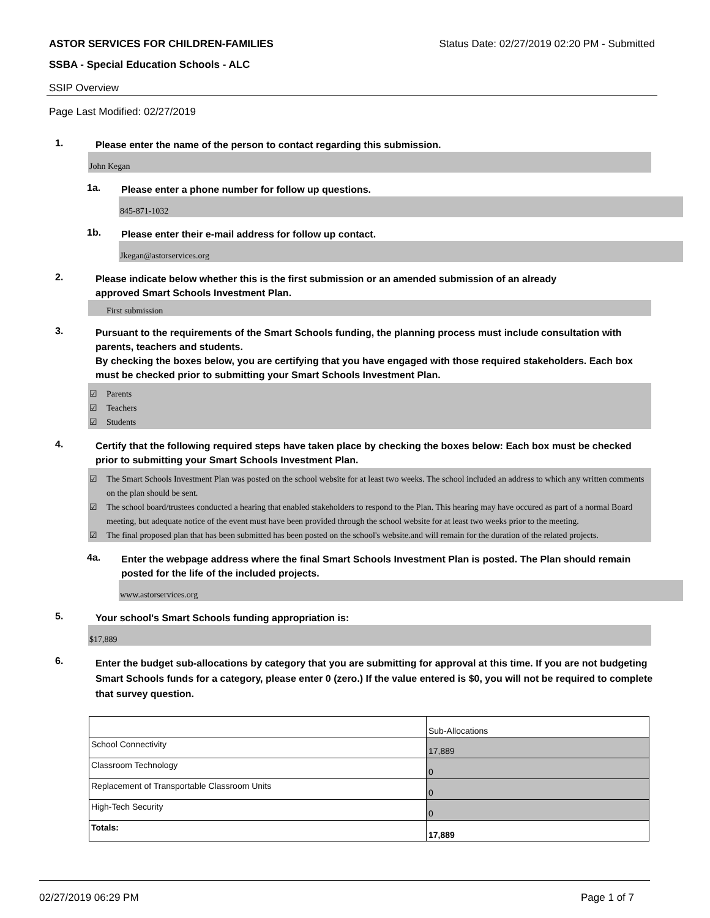ASTOR SERVICES FOR CHILDREN-FAMILIES Status Date: 02/27/2019 02:20 PM - Submitted
SSBA - Special Education Schools - ALC
SSIP Overview
Page Last Modified: 02/27/2019
1.
Please enter the name of the person to contact regarding this submission.
John Kegan
1a.
Please enter a phone number for follow up questions.
845-871-1032
1b.
Please enter their e-mail address for follow up contact.
Jkegan@astorservices.org
2.
Please indicate below whether this is the first submission or an amended submission of an already
approved Smart Schools Investment Plan.
First submission
3.
Pursuant to the requirements of the Smart Schools funding, the planning process must include consultation with parents, teachers and students.
By checking the boxes below, you are certifying that you have engaged with those required stakeholders. Each box must be checked prior to submitting your Smart Schools Investment Plan.
☑ Parents
☑ Teachers
☑ Students
4.
Certify that the following required steps have taken place by checking the boxes below: Each box must be checked prior to submitting your Smart Schools Investment Plan.
☑ The Smart Schools Investment Plan was posted on the school website for at least two weeks. The school included an address to which any written comments on the plan should be sent.
☑ The school board/trustees conducted a hearing that enabled stakeholders to respond to the Plan. This hearing may have occured as part of a normal Board meeting, but adequate notice of the event must have been provided through the school website for at least two weeks prior to the meeting.
☑ The final proposed plan that has been submitted has been posted on the school's website.and will remain for the duration of the related projects.
4a.
Enter the webpage address where the final Smart Schools Investment Plan is posted. The Plan should remain posted for the life of the included projects.
www.astorservices.org
5.
Your school's Smart Schools funding appropriation is:
$17,889
6.
Enter the budget sub-allocations by category that you are submitting for approval at this time. If you are not budgeting Smart Schools funds for a category, please enter 0 (zero.) If the value entered is $0, you will not be required to complete that survey question.
| | Sub-Allocations |
| School Connectivity | 17,889 |
| Classroom Technology | 0 |
| Replacement of Transportable Classroom Units | 0 |
| High-Tech Security | 0 |
| Totals: | 17,889 |
02/27/2019 06:29 PM Page 1 of 7